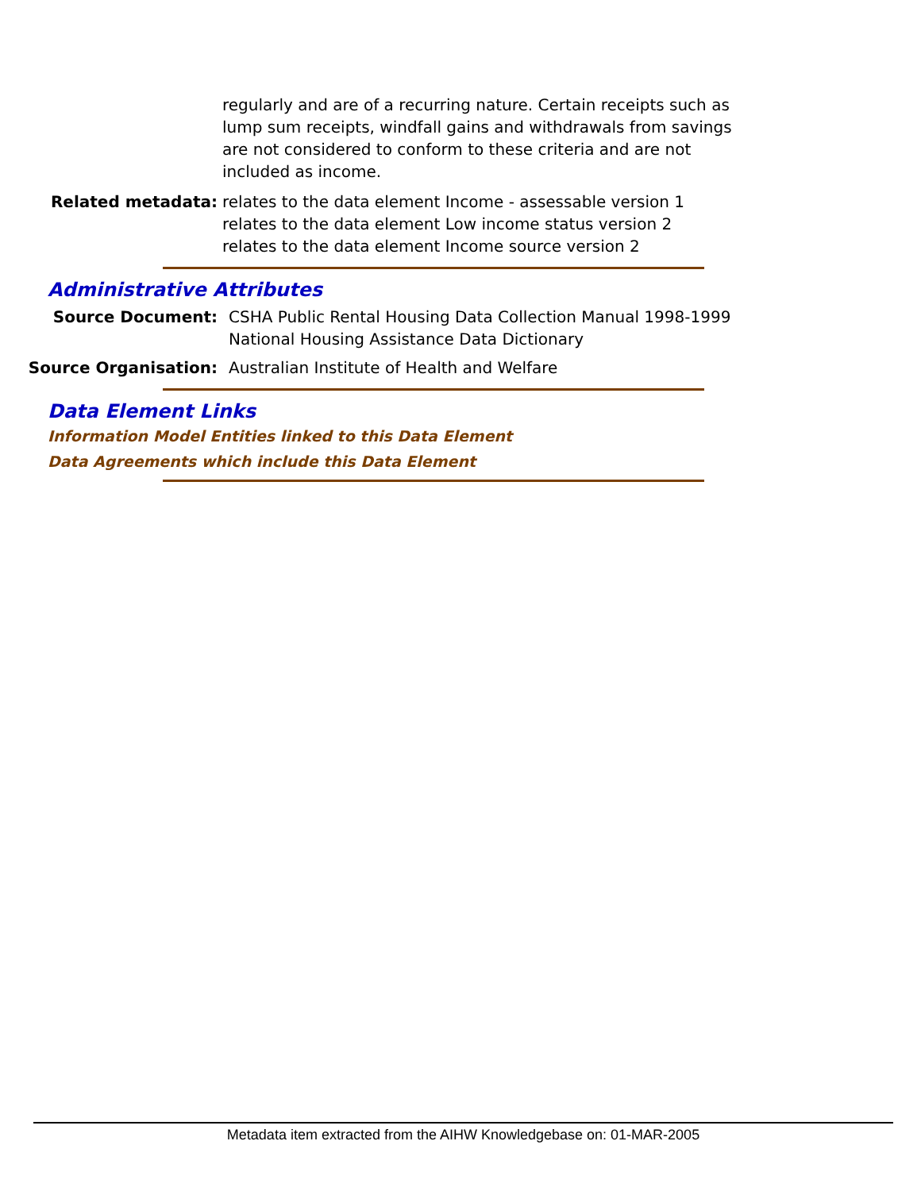regularly and are of a recurring nature. Certain receipts such as lump sum receipts, windfall gains and withdrawals from savings are not considered to conform to these criteria and are not included as income.
Related metadata: relates to the data element Income - assessable version 1
relates to the data element Low income status version 2
relates to the data element Income source version 2
Administrative Attributes
Source Document: CSHA Public Rental Housing Data Collection Manual 1998-1999
National Housing Assistance Data Dictionary
Source Organisation: Australian Institute of Health and Welfare
Data Element Links
Information Model Entities linked to this Data Element
Data Agreements which include this Data Element
Metadata item extracted from the AIHW Knowledgebase on: 01-MAR-2005